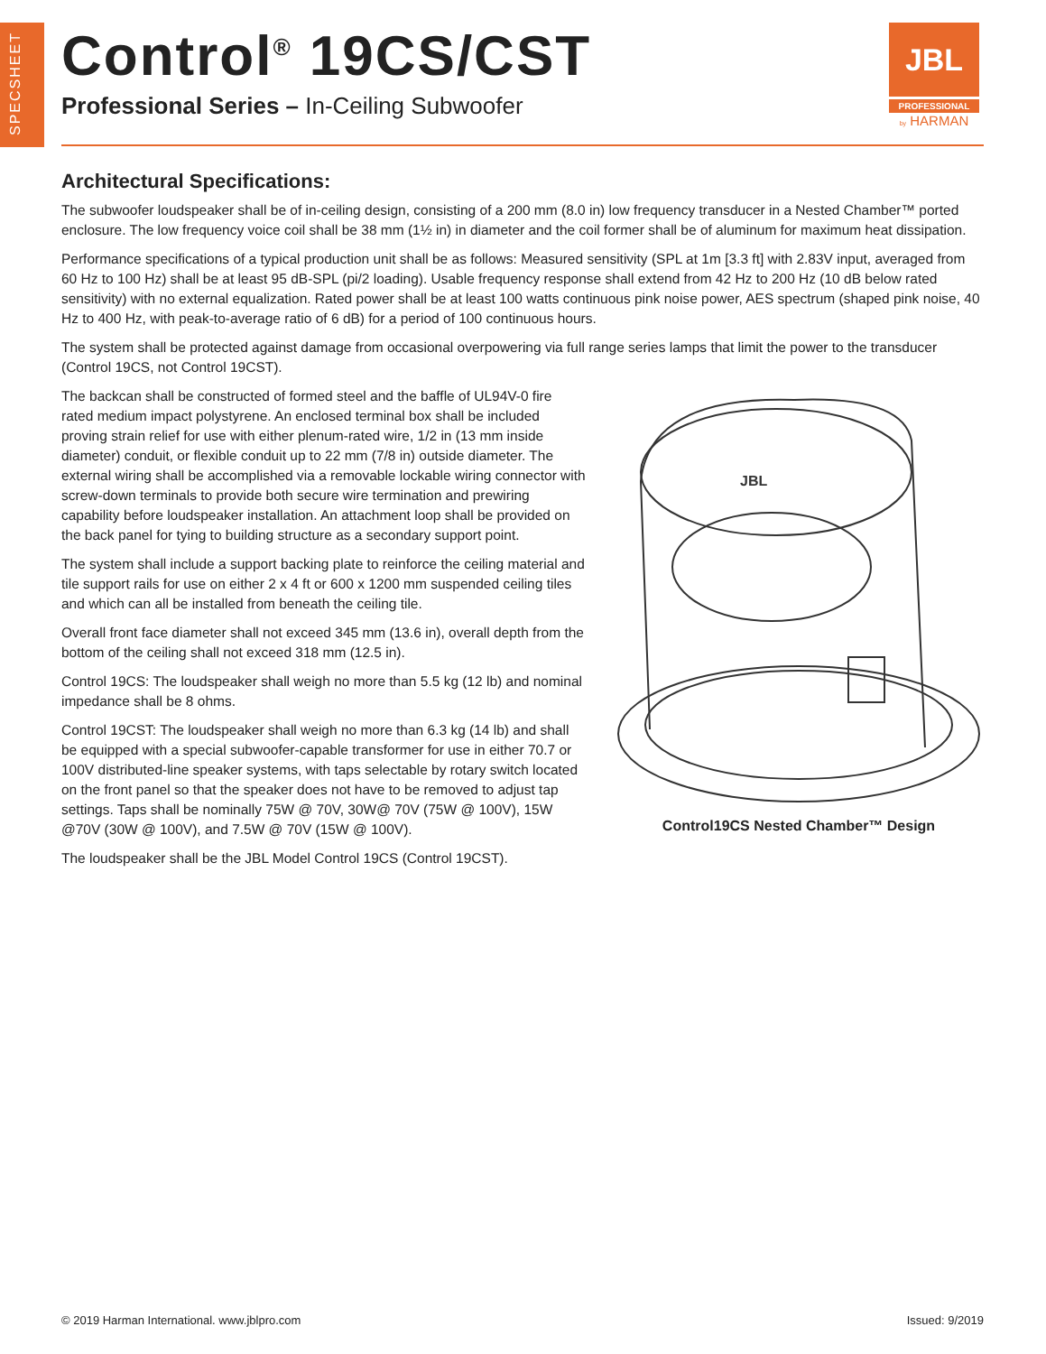SPECSHEET
Control<sup>®</sup> 19CS/CST
Professional Series – In-Ceiling Subwoofer
JBL
PROFESSIONAL
by HARMAN
Architectural Specifications:
The subwoofer loudspeaker shall be of in-ceiling design, consisting of a 200 mm (8.0 in) low frequency transducer in a Nested Chamber™ ported enclosure. The low frequency voice coil shall be 38 mm (1½ in) in diameter and the coil former shall be of aluminum for maximum heat dissipation.
Performance specifications of a typical production unit shall be as follows: Measured sensitivity (SPL at 1m [3.3 ft] with 2.83V input, averaged from 60 Hz to 100 Hz) shall be at least 95 dB-SPL (pi/2 loading). Usable frequency response shall extend from 42 Hz to 200 Hz (10 dB below rated sensitivity) with no external equalization. Rated power shall be at least 100 watts continuous pink noise power, AES spectrum (shaped pink noise, 40 Hz to 400 Hz, with peak-to-average ratio of 6 dB) for a period of 100 continuous hours.
The system shall be protected against damage from occasional overpowering via full range series lamps that limit the power to the transducer (Control 19CS, not Control 19CST).
The backcan shall be constructed of formed steel and the baffle of UL94V-0 fire rated medium impact polystyrene. An enclosed terminal box shall be included proving strain relief for use with either plenum-rated wire, 1/2 in (13 mm inside diameter) conduit, or flexible conduit up to 22 mm (7/8 in) outside diameter. The external wiring shall be accomplished via a removable lockable wiring connector with screw-down terminals to provide both secure wire termination and prewiring capability before loudspeaker installation. An attachment loop shall be provided on the back panel for tying to building structure as a secondary support point.
The system shall include a support backing plate to reinforce the ceiling material and tile support rails for use on either 2 x 4 ft or 600 x 1200 mm suspended ceiling tiles and which can all be installed from beneath the ceiling tile.
Overall front face diameter shall not exceed 345 mm (13.6 in), overall depth from the bottom of the ceiling shall not exceed 318 mm (12.5 in).
Control 19CS: The loudspeaker shall weigh no more than 5.5 kg (12 lb) and nominal impedance shall be 8 ohms.
Control 19CST: The loudspeaker shall weigh no more than 6.3 kg (14 lb) and shall be equipped with a special subwoofer-capable transformer for use in either 70.7 or 100V distributed-line speaker systems, with taps selectable by rotary switch located on the front panel so that the speaker does not have to be removed to adjust tap settings. Taps shall be nominally 75W @ 70V, 30W@ 70V (75W @ 100V), 15W @70V (30W @ 100V), and 7.5W @ 70V (15W @ 100V).
The loudspeaker shall be the JBL Model Control 19CS (Control 19CST).
JBL
Control19CS Nested Chamber™ Design
© 2019 Harman International. www.jblpro.com Issued: 9/2019